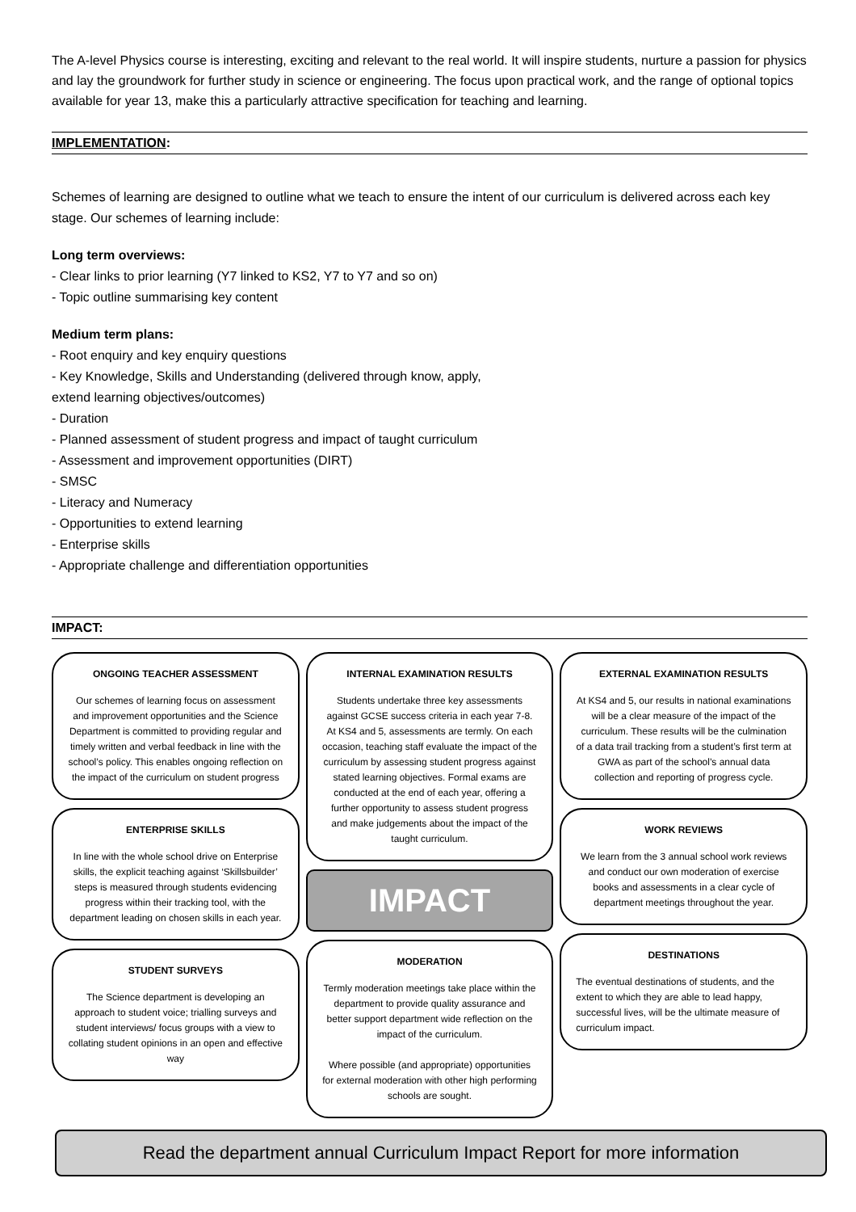The A-level Physics course is interesting, exciting and relevant to the real world. It will inspire students, nurture a passion for physics and lay the groundwork for further study in science or engineering. The focus upon practical work, and the range of optional topics available for year 13, make this a particularly attractive specification for teaching and learning.
IMPLEMENTATION:
Schemes of learning are designed to outline what we teach to ensure the intent of our curriculum is delivered across each key stage. Our schemes of learning include:
Long term overviews:
- Clear links to prior learning (Y7 linked to KS2, Y7 to Y7 and so on)
- Topic outline summarising key content
Medium term plans:
- Root enquiry and key enquiry questions
- Key Knowledge, Skills and Understanding (delivered through know, apply,
extend learning objectives/outcomes)
- Duration
- Planned assessment of student progress and impact of taught curriculum
- Assessment and improvement opportunities (DIRT)
- SMSC
- Literacy and Numeracy
- Opportunities to extend learning
- Enterprise skills
- Appropriate challenge and differentiation opportunities
IMPACT:
ONGOING TEACHER ASSESSMENT
Our schemes of learning focus on assessment and improvement opportunities and the Science Department is committed to providing regular and timely written and verbal feedback in line with the school’s policy. This enables ongoing reflection on the impact of the curriculum on student progress
ENTERPRISE SKILLS
In line with the whole school drive on Enterprise skills, the explicit teaching against ‘Skillsbuilder’ steps is measured through students evidencing progress within their tracking tool, with the department leading on chosen skills in each year.
STUDENT SURVEYS
The Science department is developing an approach to student voice; trialling surveys and student interviews/ focus groups with a view to collating student opinions in an open and effective way
INTERNAL EXAMINATION RESULTS
Students undertake three key assessments against GCSE success criteria in each year 7-8. At KS4 and 5, assessments are termly. On each occasion, teaching staff evaluate the impact of the curriculum by assessing student progress against stated learning objectives. Formal exams are conducted at the end of each year, offering a further opportunity to assess student progress and make judgements about the impact of the taught curriculum.
IMPACT
MODERATION
Termly moderation meetings take place within the department to provide quality assurance and better support department wide reflection on the impact of the curriculum.
Where possible (and appropriate) opportunities for external moderation with other high performing schools are sought.
EXTERNAL EXAMINATION RESULTS
At KS4 and 5, our results in national examinations will be a clear measure of the impact of the curriculum. These results will be the culmination of a data trail tracking from a student’s first term at GWA as part of the school’s annual data collection and reporting of progress cycle.
WORK REVIEWS
We learn from the 3 annual school work reviews and conduct our own moderation of exercise books and assessments in a clear cycle of department meetings throughout the year.
DESTINATIONS
The eventual destinations of students, and the extent to which they are able to lead happy, successful lives, will be the ultimate measure of curriculum impact.
Read the department annual Curriculum Impact Report for more information